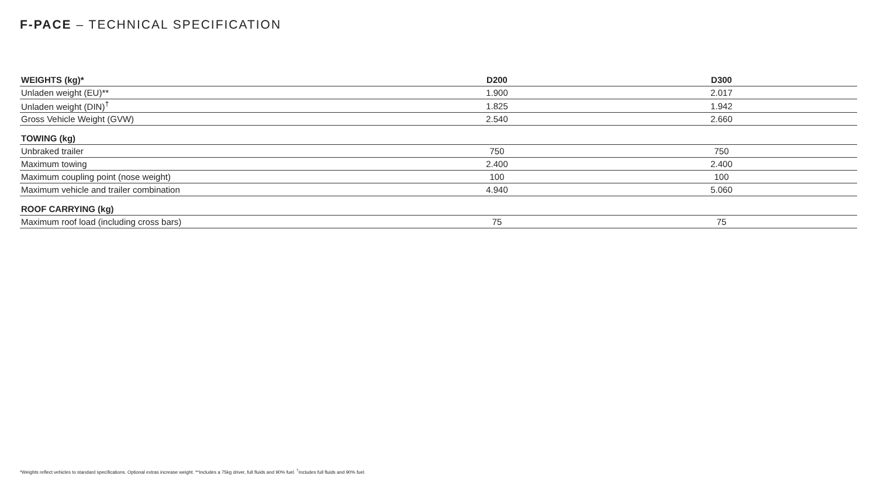F-PACE – TECHNICAL SPECIFICATION
| WEIGHTS (kg)* | D200 | D300 |
| --- | --- | --- |
| Unladen weight (EU)** | 1.900 | 2.017 |
| Unladen weight (DIN)<sup>†</sup> | 1.825 | 1.942 |
| Gross Vehicle Weight (GVW) | 2.540 | 2.660 |
| TOWING (kg) | | |
| Unbraked trailer | 750 | 750 |
| Maximum towing | 2.400 | 2.400 |
| Maximum coupling point (nose weight) | 100 | 100 |
| Maximum vehicle and trailer combination | 4.940 | 5.060 |
| ROOF CARRYING (kg) | | |
| Maximum roof load (including cross bars) | 75 | 75 |
*Weights reflect vehicles to standard specifications. Optional extras increase weight. **Includes a 75kg driver, full fluids and 90% fuel. <sup>†</sup>Includes full fluids and 90% fuel.